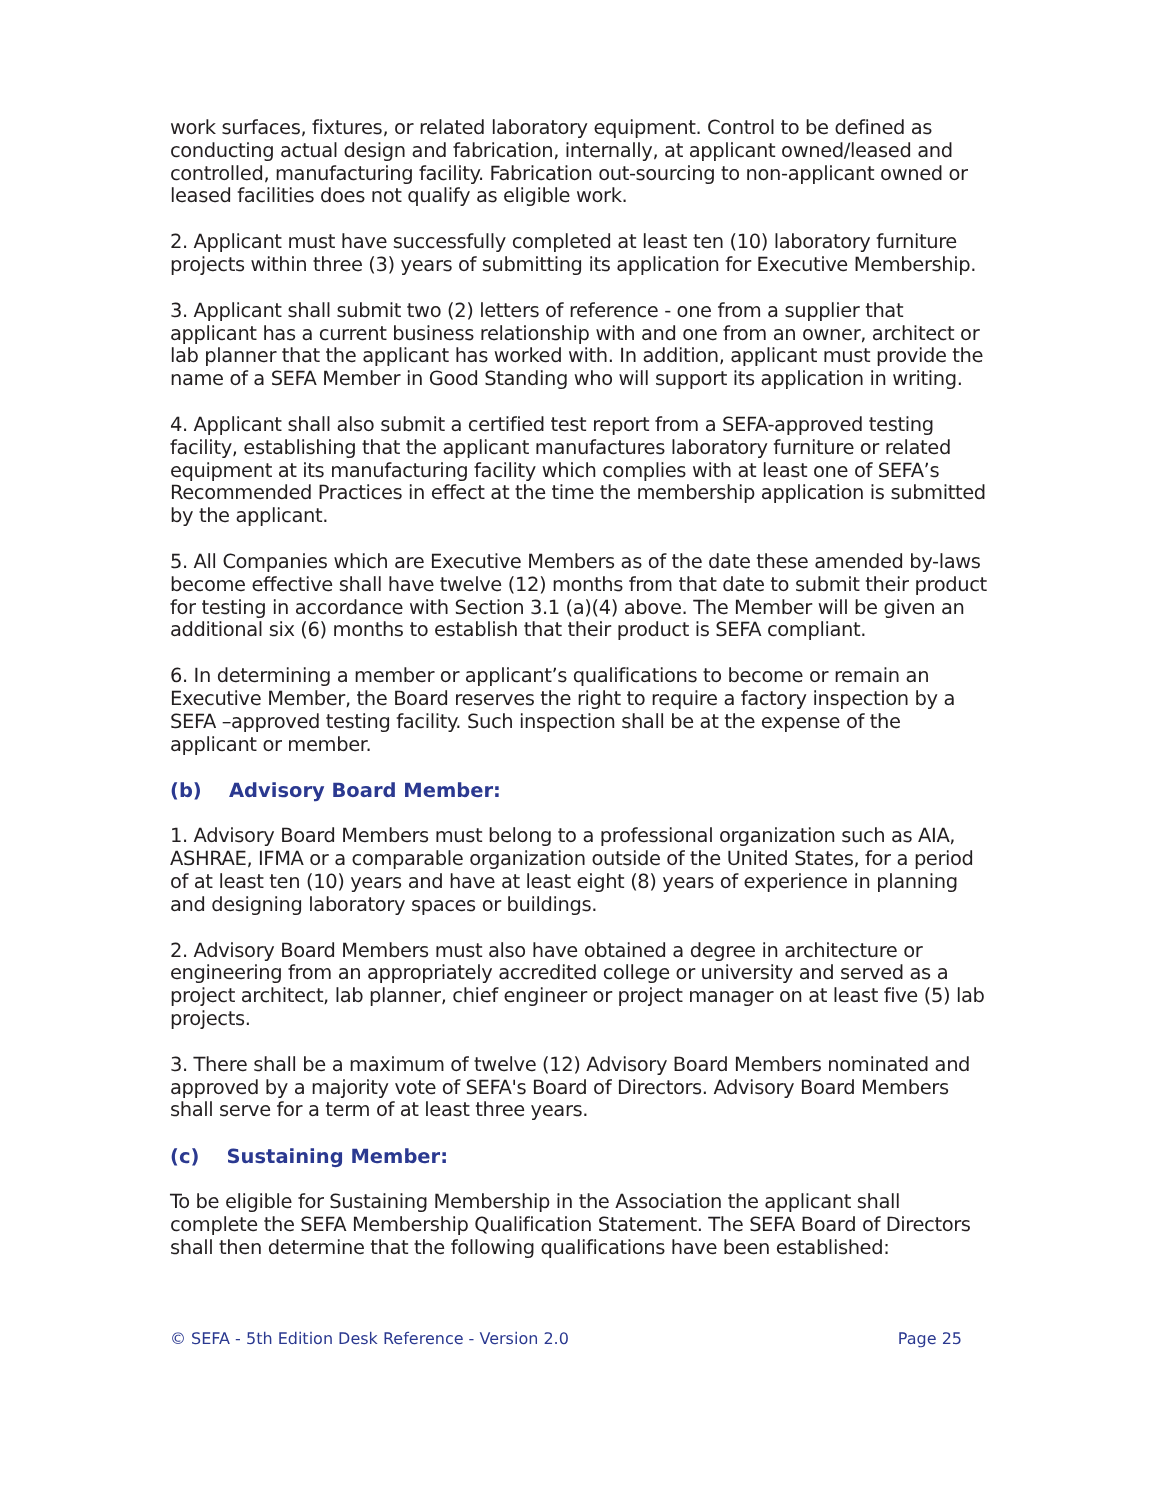work surfaces, fixtures, or related laboratory equipment. Control to be defined as conducting actual design and fabrication, internally, at applicant owned/leased and controlled, manufacturing facility. Fabrication out-sourcing to non-applicant owned or leased facilities does not qualify as eligible work.
2. Applicant must have successfully completed at least ten (10) laboratory furniture projects within three (3) years of submitting its application for Executive Membership.
3. Applicant shall submit two (2) letters of reference - one from a supplier that applicant has a current business relationship with and one from an owner, architect or lab planner that the applicant has worked with. In addition, applicant must provide the name of a SEFA Member in Good Standing who will support its application in writing.
4. Applicant shall also submit a certified test report from a SEFA-approved testing facility, establishing that the applicant manufactures laboratory furniture or related equipment at its manufacturing facility which complies with at least one of SEFA’s Recommended Practices in effect at the time the membership application is submitted by the applicant.
5. All Companies which are Executive Members as of the date these amended by-laws become effective shall have twelve (12) months from that date to submit their product for testing in accordance with Section 3.1 (a)(4) above. The Member will be given an additional six (6) months to establish that their product is SEFA compliant.
6. In determining a member or applicant’s qualifications to become or remain an Executive Member, the Board reserves the right to require a factory inspection by a SEFA –approved testing facility. Such inspection shall be at the expense of the applicant or member.
(b) Advisory Board Member:
1. Advisory Board Members must belong to a professional organization such as AIA, ASHRAE, IFMA or a comparable organization outside of the United States, for a period of at least ten (10) years and have at least eight (8) years of experience in planning and designing laboratory spaces or buildings.
2. Advisory Board Members must also have obtained a degree in architecture or engineering from an appropriately accredited college or university and served as a project architect, lab planner, chief engineer or project manager on at least five (5) lab projects.
3. There shall be a maximum of twelve (12) Advisory Board Members nominated and approved by a majority vote of SEFA's Board of Directors. Advisory Board Members shall serve for a term of at least three years.
(c) Sustaining Member:
To be eligible for Sustaining Membership in the Association the applicant shall complete the SEFA Membership Qualification Statement. The SEFA Board of Directors shall then determine that the following qualifications have been established:
© SEFA - 5th Edition Desk Reference - Version 2.0 Page 25